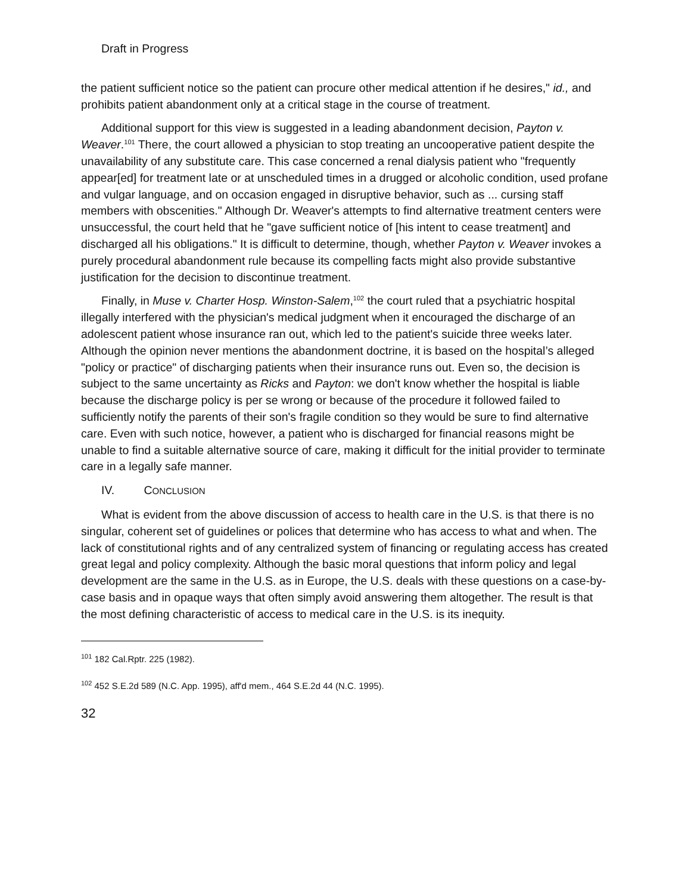Draft in Progress
the patient sufficient notice so the patient can procure other medical attention if he desires," id., and prohibits patient abandonment only at a critical stage in the course of treatment.
Additional support for this view is suggested in a leading abandonment decision, Payton v. Weaver.<sup>101</sup> There, the court allowed a physician to stop treating an uncooperative patient despite the unavailability of any substitute care. This case concerned a renal dialysis patient who "frequently appear[ed] for treatment late or at unscheduled times in a drugged or alcoholic condition, used profane and vulgar language, and on occasion engaged in disruptive behavior, such as ... cursing staff members with obscenities." Although Dr. Weaver's attempts to find alternative treatment centers were unsuccessful, the court held that he "gave sufficient notice of [his intent to cease treatment] and discharged all his obligations." It is difficult to determine, though, whether Payton v. Weaver invokes a purely procedural abandonment rule because its compelling facts might also provide substantive justification for the decision to discontinue treatment.
Finally, in Muse v. Charter Hosp. Winston-Salem,<sup>102</sup> the court ruled that a psychiatric hospital illegally interfered with the physician's medical judgment when it encouraged the discharge of an adolescent patient whose insurance ran out, which led to the patient's suicide three weeks later. Although the opinion never mentions the abandonment doctrine, it is based on the hospital’s alleged "policy or practice" of discharging patients when their insurance runs out. Even so, the decision is subject to the same uncertainty as Ricks and Payton: we don't know whether the hospital is liable because the discharge policy is per se wrong or because of the procedure it followed failed to sufficiently notify the parents of their son's fragile condition so they would be sure to find alternative care. Even with such notice, however, a patient who is discharged for financial reasons might be unable to find a suitable alternative source of care, making it difficult for the initial provider to terminate care in a legally safe manner.
IV. CONCLUSION
What is evident from the above discussion of access to health care in the U.S. is that there is no singular, coherent set of guidelines or polices that determine who has access to what and when. The lack of constitutional rights and of any centralized system of financing or regulating access has created great legal and policy complexity. Although the basic moral questions that inform policy and legal development are the same in the U.S. as in Europe, the U.S. deals with these questions on a case-by-case basis and in opaque ways that often simply avoid answering them altogether. The result is that the most defining characteristic of access to medical care in the U.S. is its inequity.
<sup>101</sup> 182 Cal.Rptr. 225 (1982).
<sup>102</sup> 452 S.E.2d 589 (N.C. App. 1995), aff'd mem., 464 S.E.2d 44 (N.C. 1995).
32